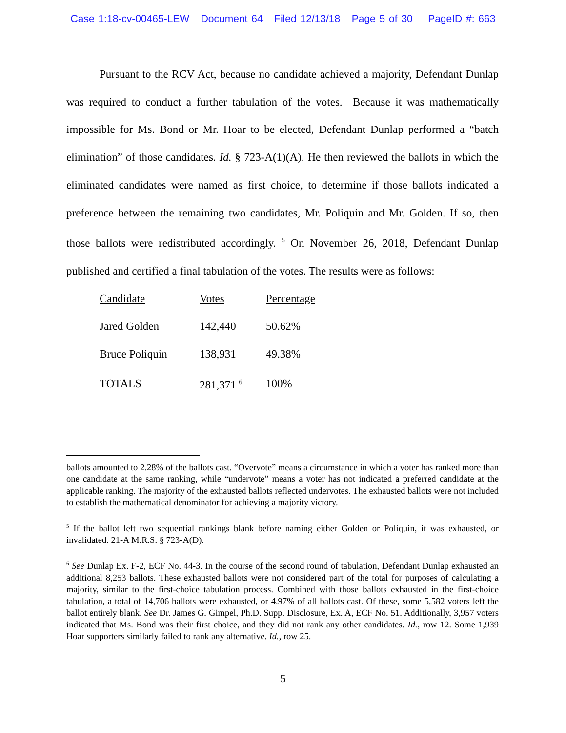Case 1:18-cv-00465-LEW Document 64 Filed 12/13/18 Page 5 of 30 PageID #: 663
Pursuant to the RCV Act, because no candidate achieved a majority, Defendant Dunlap was required to conduct a further tabulation of the votes. Because it was mathematically impossible for Ms. Bond or Mr. Hoar to be elected, Defendant Dunlap performed a “batch elimination” of those candidates. Id. § 723-A(1)(A). He then reviewed the ballots in which the eliminated candidates were named as first choice, to determine if those ballots indicated a preference between the remaining two candidates, Mr. Poliquin and Mr. Golden. If so, then those ballots were redistributed accordingly. <sup>5</sup> On November 26, 2018, Defendant Dunlap published and certified a final tabulation of the votes. The results were as follows:
| Candidate | Votes | Percentage |
| --- | --- | --- |
| Jared Golden | 142,440 | 50.62% |
| Bruce Poliquin | 138,931 | 49.38% |
| TOTALS | 281,371 <sup>6</sup> | 100% |
ballots amounted to 2.28% of the ballots cast. “Overvote” means a circumstance in which a voter has ranked more than one candidate at the same ranking, while “undervote” means a voter has not indicated a preferred candidate at the applicable ranking. The majority of the exhausted ballots reflected undervotes. The exhausted ballots were not included to establish the mathematical denominator for achieving a majority victory.
<sup>5</sup> If the ballot left two sequential rankings blank before naming either Golden or Poliquin, it was exhausted, or invalidated. 21-A M.R.S. § 723-A(D).
<sup>6</sup> See Dunlap Ex. F-2, ECF No. 44-3. In the course of the second round of tabulation, Defendant Dunlap exhausted an additional 8,253 ballots. These exhausted ballots were not considered part of the total for purposes of calculating a majority, similar to the first-choice tabulation process. Combined with those ballots exhausted in the first-choice tabulation, a total of 14,706 ballots were exhausted, or 4.97% of all ballots cast. Of these, some 5,582 voters left the ballot entirely blank. See Dr. James G. Gimpel, Ph.D. Supp. Disclosure, Ex. A, ECF No. 51. Additionally, 3,957 voters indicated that Ms. Bond was their first choice, and they did not rank any other candidates. Id., row 12. Some 1,939 Hoar supporters similarly failed to rank any alternative. Id., row 25.
5